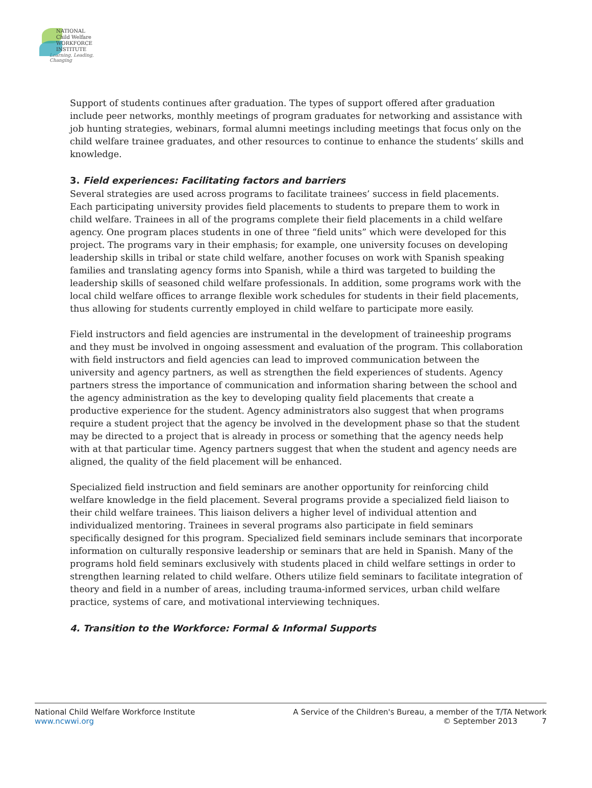NATIONAL
Child Welfare
WORKFORCE
INSTITUTE
Learning, Leading, Changing
Support of students continues after graduation. The types of support offered after graduation include peer networks, monthly meetings of program graduates for networking and assistance with job hunting strategies, webinars, formal alumni meetings including meetings that focus only on the child welfare trainee graduates, and other resources to continue to enhance the students’ skills and knowledge.
3. Field experiences: Facilitating factors and barriers
Several strategies are used across programs to facilitate trainees’ success in field placements. Each participating university provides field placements to students to prepare them to work in child welfare. Trainees in all of the programs complete their field placements in a child welfare agency. One program places students in one of three “field units” which were developed for this project. The programs vary in their emphasis; for example, one university focuses on developing leadership skills in tribal or state child welfare, another focuses on work with Spanish speaking families and translating agency forms into Spanish, while a third was targeted to building the leadership skills of seasoned child welfare professionals. In addition, some programs work with the local child welfare offices to arrange flexible work schedules for students in their field placements, thus allowing for students currently employed in child welfare to participate more easily.
Field instructors and field agencies are instrumental in the development of traineeship programs and they must be involved in ongoing assessment and evaluation of the program. This collaboration with field instructors and field agencies can lead to improved communication between the university and agency partners, as well as strengthen the field experiences of students. Agency partners stress the importance of communication and information sharing between the school and the agency administration as the key to developing quality field placements that create a productive experience for the student. Agency administrators also suggest that when programs require a student project that the agency be involved in the development phase so that the student may be directed to a project that is already in process or something that the agency needs help with at that particular time. Agency partners suggest that when the student and agency needs are aligned, the quality of the field placement will be enhanced.
Specialized field instruction and field seminars are another opportunity for reinforcing child welfare knowledge in the field placement. Several programs provide a specialized field liaison to their child welfare trainees. This liaison delivers a higher level of individual attention and individualized mentoring. Trainees in several programs also participate in field seminars specifically designed for this program. Specialized field seminars include seminars that incorporate information on culturally responsive leadership or seminars that are held in Spanish. Many of the programs hold field seminars exclusively with students placed in child welfare settings in order to strengthen learning related to child welfare. Others utilize field seminars to facilitate integration of theory and field in a number of areas, including trauma-informed services, urban child welfare practice, systems of care, and motivational interviewing techniques.
4. Transition to the Workforce: Formal & Informal Supports
National Child Welfare Workforce Institute
www.ncwwi.org
A Service of the Children's Bureau, a member of the T/TA Network
© September 2013 7